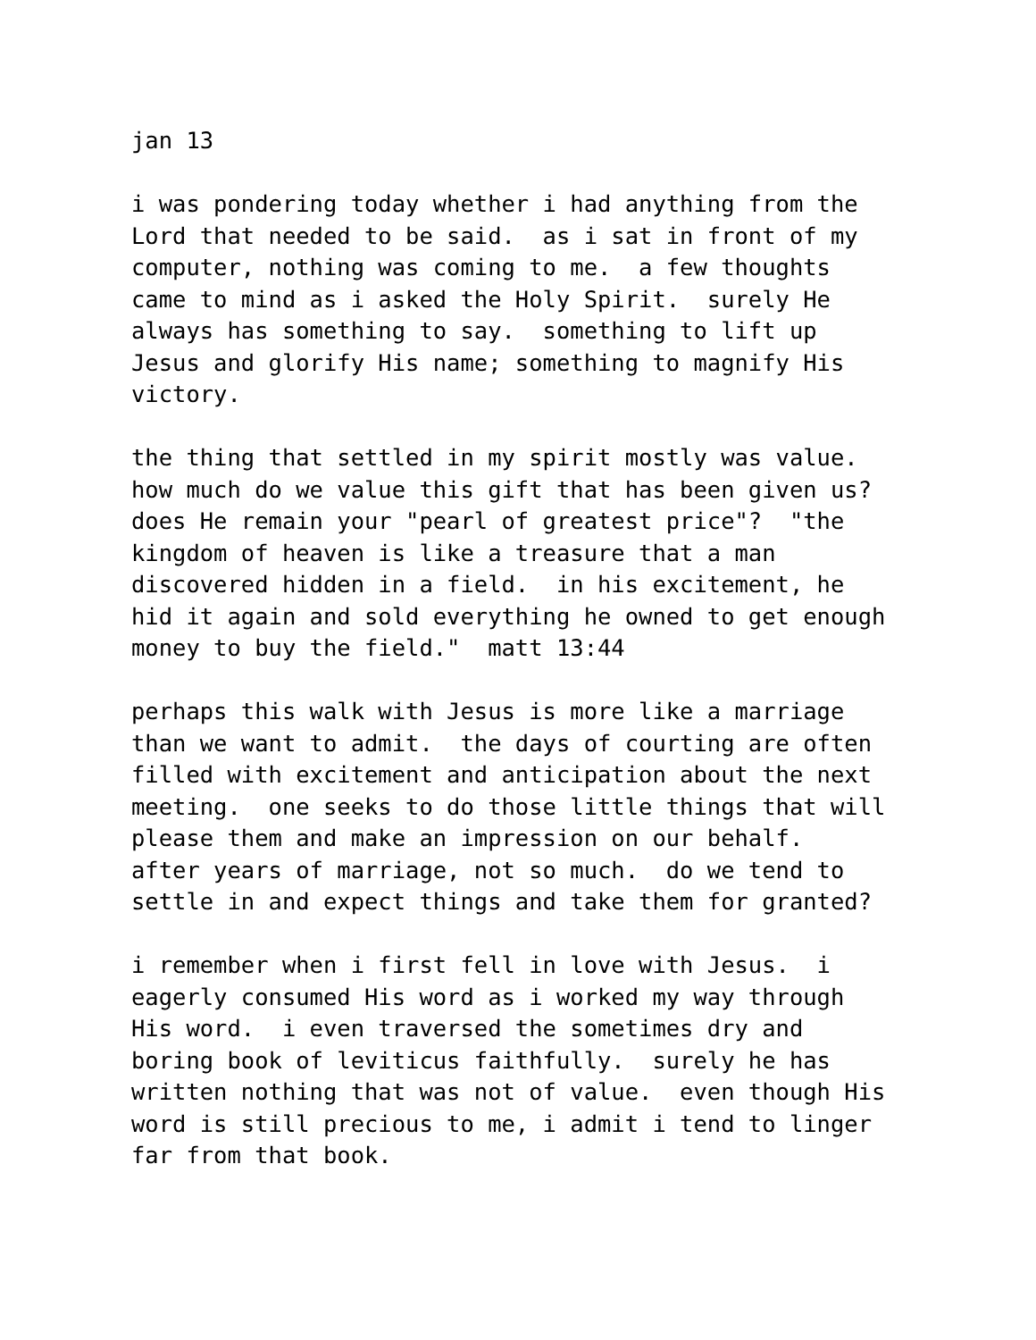jan 13
i was pondering today whether i had anything from the Lord that needed to be said. as i sat in front of my computer, nothing was coming to me. a few thoughts came to mind as i asked the Holy Spirit. surely He always has something to say. something to lift up Jesus and glorify His name; something to magnify His victory.
the thing that settled in my spirit mostly was value. how much do we value this gift that has been given us? does He remain your "pearl of greatest price"? "the kingdom of heaven is like a treasure that a man discovered hidden in a field. in his excitement, he hid it again and sold everything he owned to get enough money to buy the field." matt 13:44
perhaps this walk with Jesus is more like a marriage than we want to admit. the days of courting are often filled with excitement and anticipation about the next meeting. one seeks to do those little things that will please them and make an impression on our behalf. after years of marriage, not so much. do we tend to settle in and expect things and take them for granted?
i remember when i first fell in love with Jesus. i eagerly consumed His word as i worked my way through His word. i even traversed the sometimes dry and boring book of leviticus faithfully. surely he has written nothing that was not of value. even though His word is still precious to me, i admit i tend to linger far from that book.